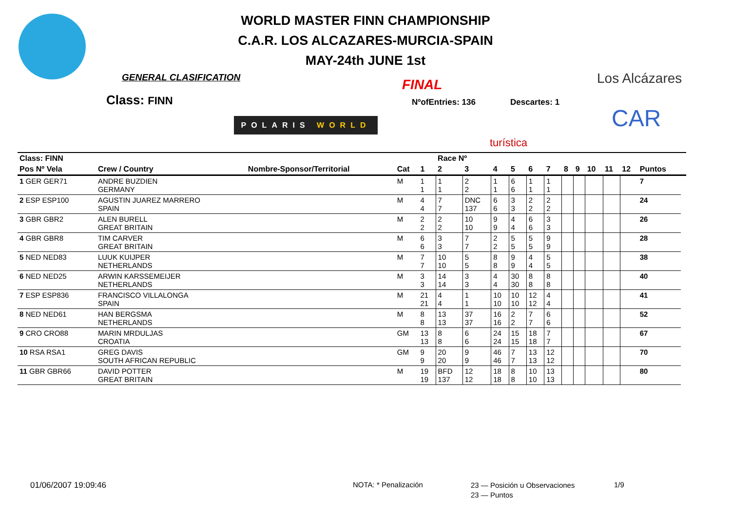WORLD MASTER FINN CHAMPIONSHIP
C.A.R. LOS ALCAZARES-MURCIA-SPAIN
MAY-24th JUNE 1st
GENERAL CLASIFICATION
Class: FINN
FINAL
NºofEntries: 136 Descartes: 1
POLARIS WORLD
Los Alcázares
CAR
turística
| Class: FINN | | | | | Race Nº | | | | | | | | | | | | |
| --- | --- | --- | --- | --- | --- | --- | --- | --- | --- | --- | --- | --- | --- | --- | --- | --- | --- |
| Pos Nº Vela | Crew / Country | Nombre-Sponsor/Territorial | Cat | 1 | 2 | 3 | 4 | 5 | 6 | 7 | 8 | 9 | 10 | 11 | 12 | Puntos | |
| 1 GER GER71 | ANDRE BUZDIEN GERMANY | | M | 1 1 | 1 1 | 2 2 | 1 1 | 6 6 | 1 1 | 1 1 | | | | | | 7 | |
| 2 ESP ESP100 | AGUSTIN JUAREZ MARRERO SPAIN | | M | 4 4 | 7 7 | DNC 137 | 6 6 | 3 3 | 2 2 | 2 2 | | | | | | 24 | |
| 3 GBR GBR2 | ALEN BURELL GREAT BRITAIN | | M | 2 2 | 2 2 | 10 10 | 9 9 | 4 4 | 6 6 | 3 3 | | | | | | 26 | |
| 4 GBR GBR8 | TIM CARVER GREAT BRITAIN | | M | 6 6 | 3 3 | 7 7 | 2 2 | 5 5 | 5 5 | 9 9 | | | | | | 28 | |
| 5 NED NED83 | LUUK KUIJPER NETHERLANDS | | M | 7 7 | 10 10 | 5 5 | 8 8 | 9 9 | 4 4 | 5 5 | | | | | | 38 | |
| 6 NED NED25 | ARWIN KARSSEMEIJER NETHERLANDS | | M | 3 3 | 14 14 | 3 3 | 4 4 | 30 30 | 8 8 | 8 8 | | | | | | 40 | |
| 7 ESP ESP836 | FRANCISCO VILLALONGA SPAIN | | M | 21 21 | 4 4 | 1 1 | 10 10 | 10 10 | 12 12 | 4 4 | | | | | | 41 | |
| 8 NED NED61 | HAN BERGSMA NETHERLANDS | | M | 8 8 | 13 13 | 37 37 | 16 16 | 2 2 | 7 7 | 6 6 | | | | | | 52 | |
| 9 CRO CRO88 | MARIN MRDULJAS CROATIA | | GM | 13 13 | 8 8 | 6 6 | 24 24 | 15 15 | 18 18 | 7 7 | | | | | | 67 | |
| 10 RSA RSA1 | GREG DAVIS SOUTH AFRICAN REPUBLIC | | GM | 9 9 | 20 20 | 9 9 | 46 46 | 7 7 | 13 13 | 12 12 | | | | | | 70 | |
| 11 GBR GBR66 | DAVID POTTER GREAT BRITAIN | | M | 19 19 | BFD 137 | 12 12 | 18 18 | 8 8 | 10 10 | 13 13 | | | | | | 80 | |
01/06/2007 19:09:46 NOTA: * Penalización
23 — Posición u Observaciones
23 — Puntos
1/9